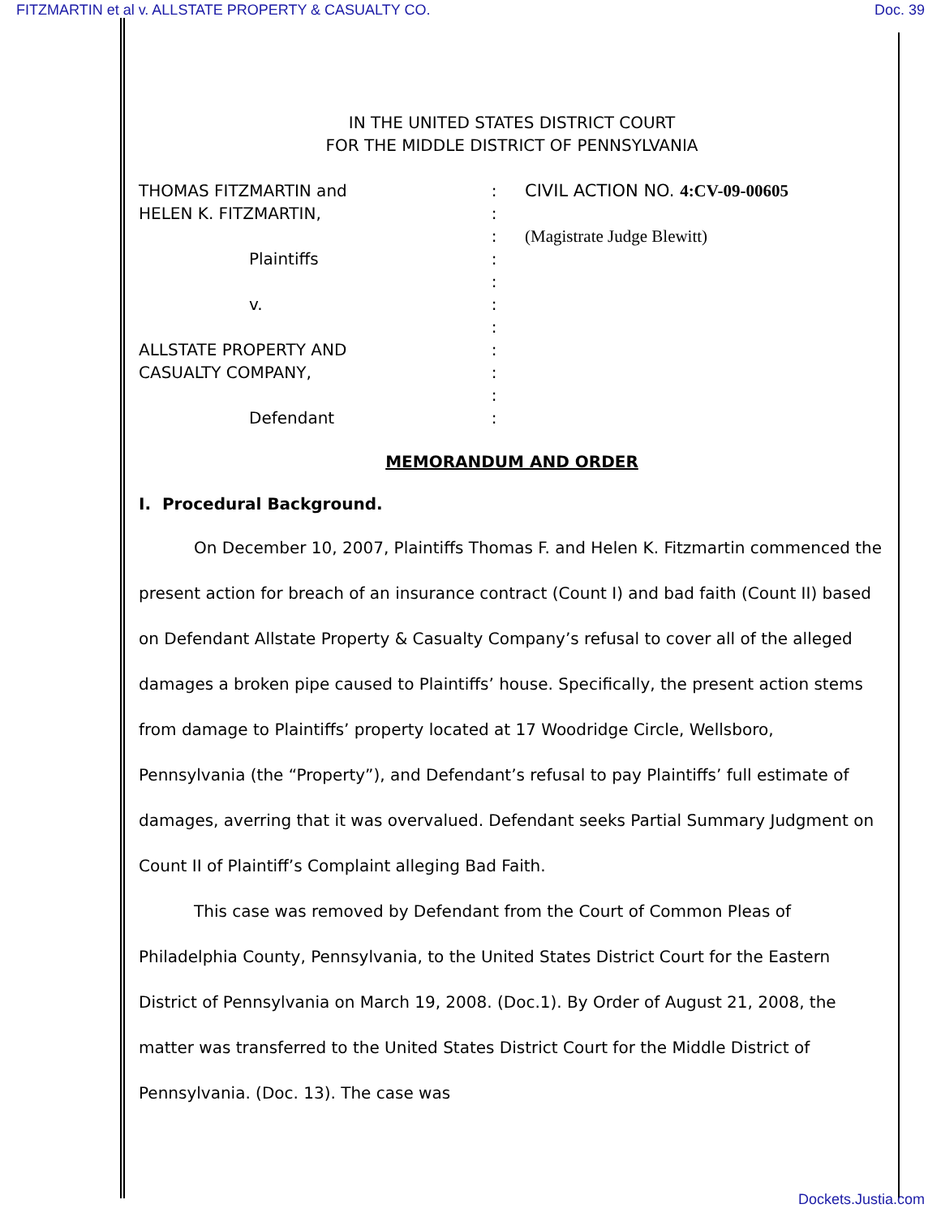FITZMARTIN et al v. ALLSTATE PROPERTY & CASUALTY CO. Doc. 39
IN THE UNITED STATES DISTRICT COURT
FOR THE MIDDLE DISTRICT OF PENNSYLVANIA
THOMAS FITZMARTIN and
HELEN K. FITZMARTIN,
Plaintiffs
v.
ALLSTATE PROPERTY AND
CASUALTY COMPANY,
Defendant
:
:
:
:
:
:
:
:
:
:
:
CIVIL ACTION NO. 4:CV-09-00605
(Magistrate Judge Blewitt)
MEMORANDUM AND ORDER
I. Procedural Background.
On December 10, 2007, Plaintiffs Thomas F. and Helen K. Fitzmartin commenced the present action for breach of an insurance contract (Count I) and bad faith (Count II) based on Defendant Allstate Property & Casualty Company’s refusal to cover all of the alleged damages a broken pipe caused to Plaintiffs’ house. Specifically, the present action stems from damage to Plaintiffs’ property located at 17 Woodridge Circle, Wellsboro, Pennsylvania (the “Property”), and Defendant’s refusal to pay Plaintiffs’ full estimate of damages, averring that it was overvalued. Defendant seeks Partial Summary Judgment on Count II of Plaintiff’s Complaint alleging Bad Faith.
This case was removed by Defendant from the Court of Common Pleas of Philadelphia County, Pennsylvania, to the United States District Court for the Eastern District of Pennsylvania on March 19, 2008. (Doc.1). By Order of August 21, 2008, the matter was transferred to the United States District Court for the Middle District of Pennsylvania. (Doc. 13). The case was
Dockets.Justia.com